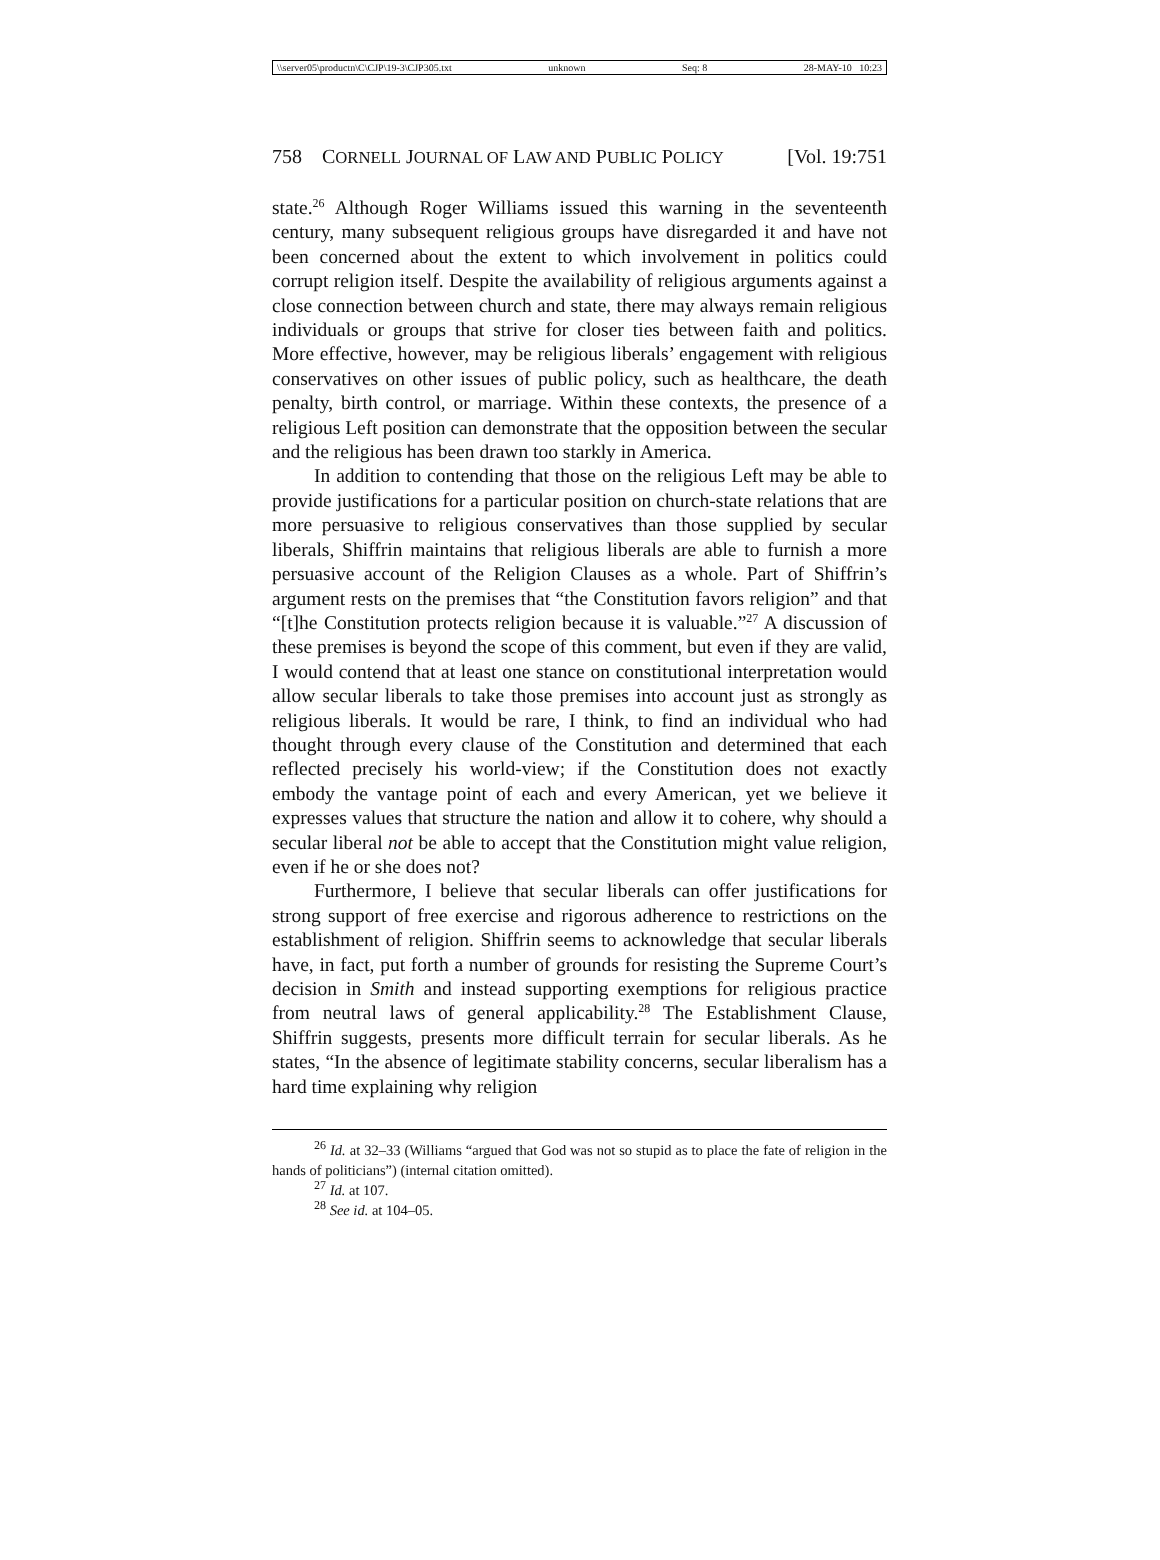\\server05\productn\C\CJP\19-3\CJP305.txt unknown Seq: 8 28-MAY-10 10:23
758 CORNELL JOURNAL OF LAW AND PUBLIC POLICY [Vol. 19:751
state.<sup>26</sup> Although Roger Williams issued this warning in the seventeenth century, many subsequent religious groups have disregarded it and have not been concerned about the extent to which involvement in politics could corrupt religion itself. Despite the availability of religious arguments against a close connection between church and state, there may always remain religious individuals or groups that strive for closer ties between faith and politics. More effective, however, may be religious liberals’ engagement with religious conservatives on other issues of public policy, such as healthcare, the death penalty, birth control, or marriage. Within these contexts, the presence of a religious Left position can demonstrate that the opposition between the secular and the religious has been drawn too starkly in America.
In addition to contending that those on the religious Left may be able to provide justifications for a particular position on church-state relations that are more persuasive to religious conservatives than those supplied by secular liberals, Shiffrin maintains that religious liberals are able to furnish a more persuasive account of the Religion Clauses as a whole. Part of Shiffrin’s argument rests on the premises that “the Constitution favors religion” and that “[t]he Constitution protects religion because it is valuable.”<sup>27</sup> A discussion of these premises is beyond the scope of this comment, but even if they are valid, I would contend that at least one stance on constitutional interpretation would allow secular liberals to take those premises into account just as strongly as religious liberals. It would be rare, I think, to find an individual who had thought through every clause of the Constitution and determined that each reflected precisely his world-view; if the Constitution does not exactly embody the vantage point of each and every American, yet we believe it expresses values that structure the nation and allow it to cohere, why should a secular liberal not be able to accept that the Constitution might value religion, even if he or she does not?
Furthermore, I believe that secular liberals can offer justifications for strong support of free exercise and rigorous adherence to restrictions on the establishment of religion. Shiffrin seems to acknowledge that secular liberals have, in fact, put forth a number of grounds for resisting the Supreme Court’s decision in Smith and instead supporting exemptions for religious practice from neutral laws of general applicability.<sup>28</sup> The Establishment Clause, Shiffrin suggests, presents more difficult terrain for secular liberals. As he states, “In the absence of legitimate stability concerns, secular liberalism has a hard time explaining why religion
<sup>26</sup> Id. at 32–33 (Williams “argued that God was not so stupid as to place the fate of religion in the hands of politicians”) (internal citation omitted).
<sup>27</sup> Id. at 107.
<sup>28</sup> See id. at 104–05.